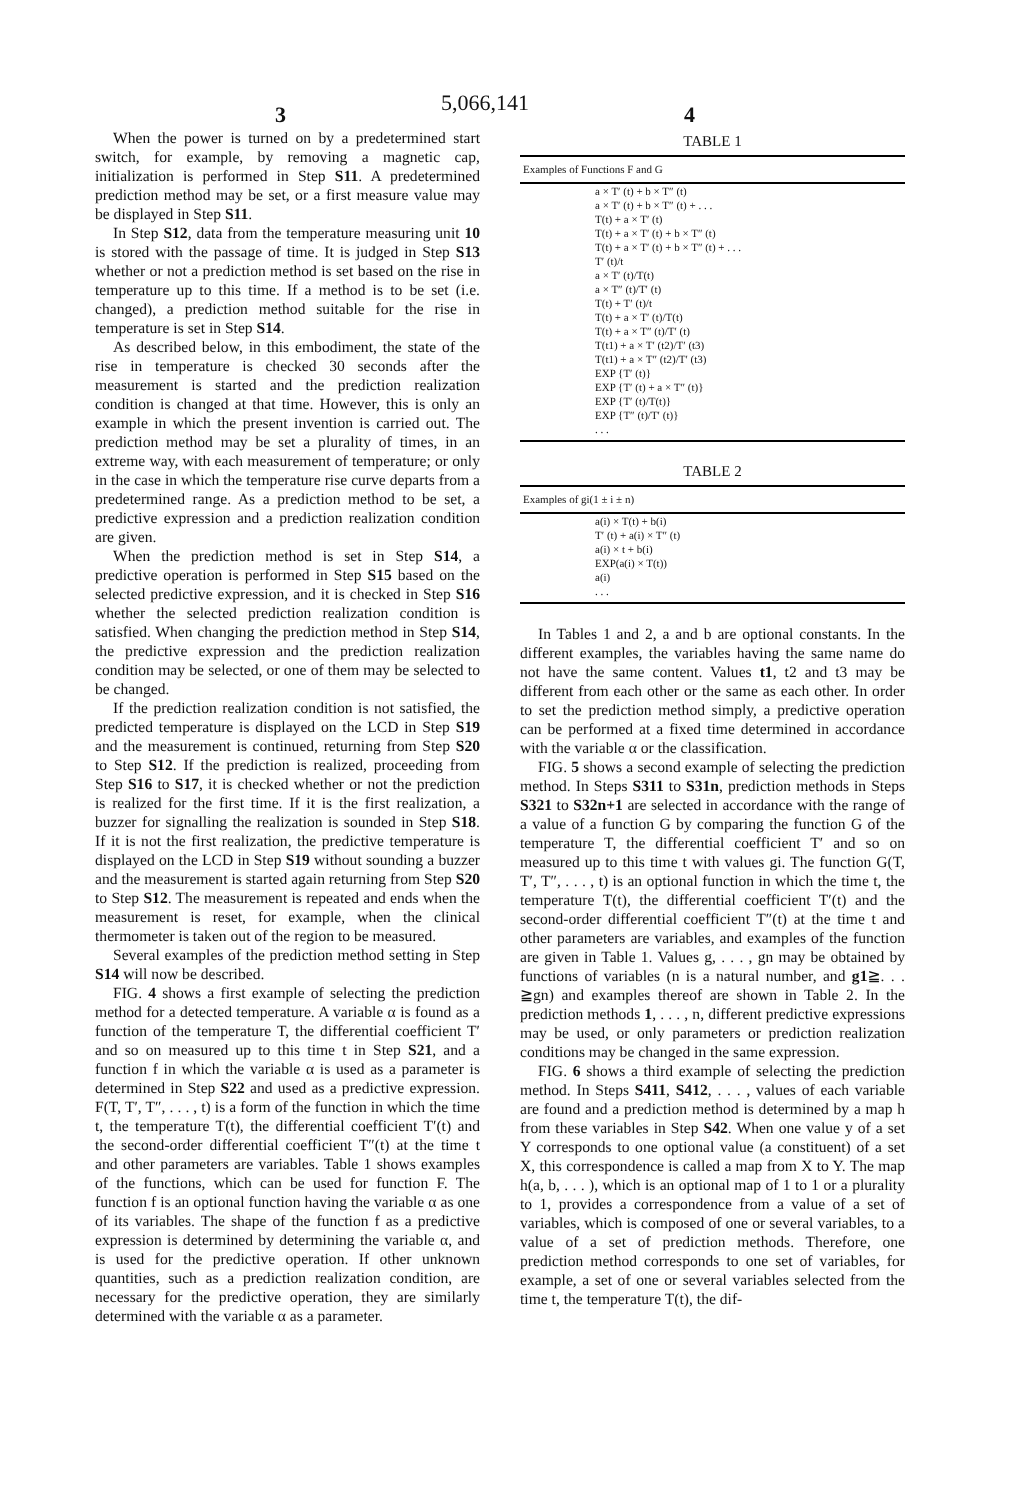3 5,066,141 4
When the power is turned on by a predetermined start switch, for example, by removing a magnetic cap, initialization is performed in Step S11. A predetermined prediction method may be set, or a first measure value may be displayed in Step S11.
In Step S12, data from the temperature measuring unit 10 is stored with the passage of time. It is judged in Step S13 whether or not a prediction method is set based on the rise in temperature up to this time. If a method is to be set (i.e. changed), a prediction method suitable for the rise in temperature is set in Step S14.
As described below, in this embodiment, the state of the rise in temperature is checked 30 seconds after the measurement is started and the prediction realization condition is changed at that time. However, this is only an example in which the present invention is carried out. The prediction method may be set a plurality of times, in an extreme way, with each measurement of temperature; or only in the case in which the temperature rise curve departs from a predetermined range. As a prediction method to be set, a predictive expression and a prediction realization condition are given.
When the prediction method is set in Step S14, a predictive operation is performed in Step S15 based on the selected predictive expression, and it is checked in Step S16 whether the selected prediction realization condition is satisfied. When changing the prediction method in Step S14, the predictive expression and the prediction realization condition may be selected, or one of them may be selected to be changed.
If the prediction realization condition is not satisfied, the predicted temperature is displayed on the LCD in Step S19 and the measurement is continued, returning from Step S20 to Step S12. If the prediction is realized, proceeding from Step S16 to S17, it is checked whether or not the prediction is realized for the first time. If it is the first realization, a buzzer for signalling the realization is sounded in Step S18. If it is not the first realization, the predictive temperature is displayed on the LCD in Step S19 without sounding a buzzer and the measurement is started again returning from Step S20 to Step S12. The measurement is repeated and ends when the measurement is reset, for example, when the clinical thermometer is taken out of the region to be measured.
Several examples of the prediction method setting in Step S14 will now be described.
FIG. 4 shows a first example of selecting the prediction method for a detected temperature. A variable α is found as a function of the temperature T, the differential coefficient T′ and so on measured up to this time t in Step S21, and a function f in which the variable α is used as a parameter is determined in Step S22 and used as a predictive expression. F(T, T′, T″, . . . , t) is a form of the function in which the time t, the temperature T(t), the differential coefficient T′(t) and the second-order differential coefficient T″(t) at the time t and other parameters are variables. Table 1 shows examples of the functions, which can be used for function F. The function f is an optional function having the variable α as one of its variables. The shape of the function f as a predictive expression is determined by determining the variable α, and is used for the predictive operation. If other unknown quantities, such as a prediction realization condition, are necessary for the predictive operation, they are similarly determined with the variable α as a parameter.
TABLE 1
| Examples of Functions F and G |
| --- |
| a × T′ (t) + b × T″ (t) |
| a × T′ (t) + b × T″ (t) + . . . |
| T(t) + a × T′ (t) |
| T(t) + a × T′ (t) + b × T″ (t) |
| T(t) + a × T′ (t) + b × T″ (t) + . . . |
| T′ (t)/t |
| a × T′ (t)/T(t) |
| a × T″ (t)/T′ (t) |
| T(t) + T′ (t)/t |
| T(t) + a × T′ (t)/T(t) |
| T(t) + a × T″ (t)/T′ (t) |
| T(t1) + a × T′ (t2)/T′ (t3) |
| T(t1) + a × T″ (t2)/T′ (t3) |
| EXP {T′ (t)} |
| EXP {T′ (t) + a × T″ (t)} |
| EXP {T′ (t)/T(t)} |
| EXP {T″ (t)/T′ (t)} |
| . . . |
TABLE 2
| Examples of gi(1 ± i ± n) |
| --- |
| a(i) × T(t) + b(i) |
| T′ (t) + a(i) × T″ (t) |
| a(i) × t + b(i) |
| EXP(a(i) × T(t)) |
| a(i) |
| . . . |
In Tables 1 and 2, a and b are optional constants. In the different examples, the variables having the same name do not have the same content. Values t1, t2 and t3 may be different from each other or the same as each other. In order to set the prediction method simply, a predictive operation can be performed at a fixed time determined in accordance with the variable α or the classification.
FIG. 5 shows a second example of selecting the prediction method. In Steps S311 to S31n, prediction methods in Steps S321 to S32n+1 are selected in accordance with the range of a value of a function G by comparing the function G of the temperature T, the differential coefficient T′ and so on measured up to this time t with values gi. The function G(T, T′, T″, . . . , t) is an optional function in which the time t, the temperature T(t), the differential coefficient T′(t) and the second-order differential coefficient T″(t) at the time t and other parameters are variables, and examples of the function are given in Table 1. Values g, . . . , gn may be obtained by functions of variables (n is a natural number, and g1≧. . . ≧gn) and examples thereof are shown in Table 2. In the prediction methods 1, . . . , n, different predictive expressions may be used, or only parameters or prediction realization conditions may be changed in the same expression.
FIG. 6 shows a third example of selecting the prediction method. In Steps S411, S412, . . . , values of each variable are found and a prediction method is determined by a map h from these variables in Step S42. When one value y of a set Y corresponds to one optional value (a constituent) of a set X, this correspondence is called a map from X to Y. The map h(a, b, . . . ), which is an optional map of 1 to 1 or a plurality to 1, provides a correspondence from a value of a set of variables, which is composed of one or several variables, to a value of a set of prediction methods. Therefore, one prediction method corresponds to one set of variables, for example, a set of one or several variables selected from the time t, the temperature T(t), the dif-